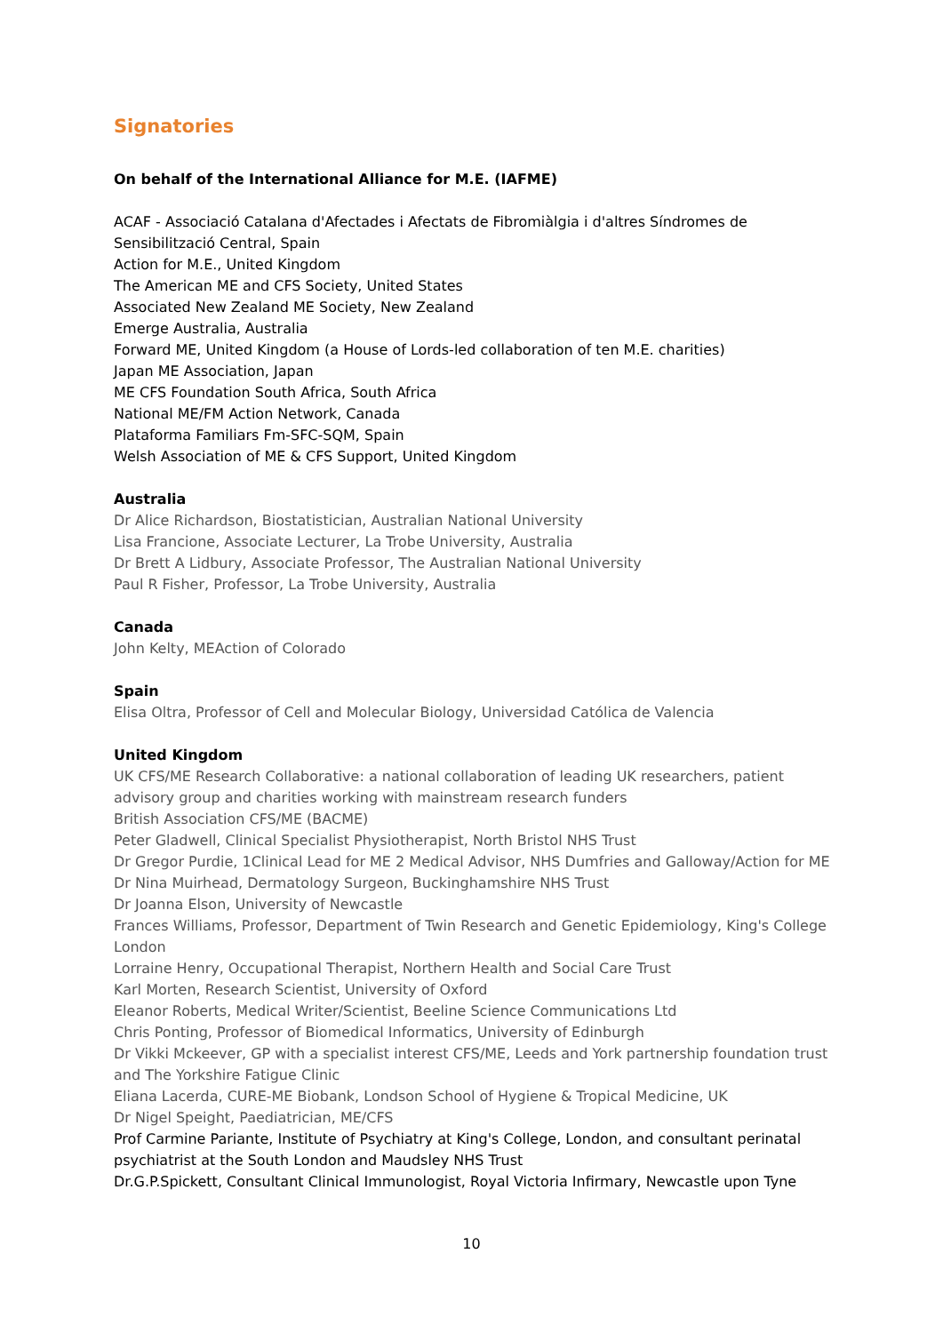Signatories
On behalf of the International Alliance for M.E. (IAFME)
ACAF - Associació Catalana d'Afectades i Afectats de Fibromiàlgia i d'altres Síndromes de Sensibilització Central, Spain
Action for M.E., United Kingdom
The American ME and CFS Society, United States
Associated New Zealand ME Society, New Zealand
Emerge Australia, Australia
Forward ME, United Kingdom (a House of Lords-led collaboration of ten M.E. charities)
Japan ME Association, Japan
ME CFS Foundation South Africa, South Africa
National ME/FM Action Network, Canada
Plataforma Familiars Fm-SFC-SQM, Spain
Welsh Association of ME & CFS Support, United Kingdom
Australia
Dr Alice Richardson, Biostatistician, Australian National University
Lisa Francione, Associate Lecturer, La Trobe University, Australia
Dr Brett A Lidbury, Associate Professor, The Australian National University
Paul R Fisher, Professor, La Trobe University, Australia
Canada
John Kelty, MEAction of Colorado
Spain
Elisa Oltra, Professor of Cell and Molecular Biology, Universidad Católica de Valencia
United Kingdom
UK CFS/ME Research Collaborative: a national collaboration of leading UK researchers, patient advisory group and charities working with mainstream research funders
British Association CFS/ME (BACME)
Peter Gladwell, Clinical Specialist Physiotherapist, North Bristol NHS Trust
Dr Gregor Purdie, 1Clinical Lead for ME 2 Medical Advisor, NHS Dumfries and Galloway/Action for ME
Dr Nina Muirhead, Dermatology Surgeon, Buckinghamshire NHS Trust
Dr Joanna Elson, University of Newcastle
Frances Williams, Professor, Department of Twin Research and Genetic Epidemiology, King's College London
Lorraine Henry, Occupational Therapist, Northern Health and Social Care Trust
Karl Morten, Research Scientist, University of Oxford
Eleanor Roberts, Medical Writer/Scientist, Beeline Science Communications Ltd
Chris Ponting, Professor of Biomedical Informatics, University of Edinburgh
Dr Vikki Mckeever, GP with a specialist interest CFS/ME, Leeds and York partnership foundation trust and The Yorkshire Fatigue Clinic
Eliana Lacerda, CURE-ME Biobank, Londson School of Hygiene & Tropical Medicine, UK
Dr Nigel Speight, Paediatrician, ME/CFS
Prof Carmine Pariante, Institute of Psychiatry at King's College, London, and consultant perinatal psychiatrist at the South London and Maudsley NHS Trust
Dr.G.P.Spickett, Consultant Clinical Immunologist, Royal Victoria Infirmary, Newcastle upon Tyne
10